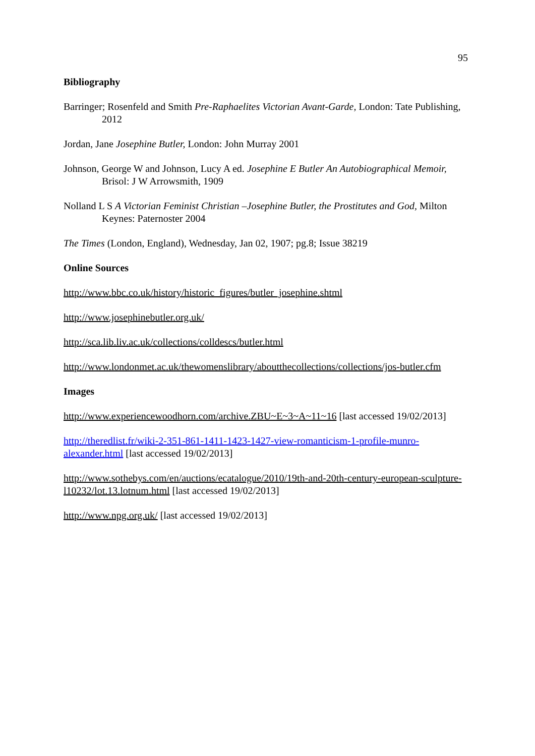95
Bibliography
Barringer; Rosenfeld and Smith Pre-Raphaelites Victorian Avant-Garde, London: Tate Publishing, 2012
Jordan, Jane Josephine Butler, London: John Murray 2001
Johnson, George W and Johnson, Lucy A ed. Josephine E Butler An Autobiographical Memoir, Brisol: J W Arrowsmith, 1909
Nolland L S A Victorian Feminist Christian –Josephine Butler, the Prostitutes and God, Milton Keynes: Paternoster 2004
The Times (London, England), Wednesday, Jan 02, 1907; pg.8; Issue 38219
Online Sources
http://www.bbc.co.uk/history/historic_figures/butler_josephine.shtml
http://www.josephinebutler.org.uk/
http://sca.lib.liv.ac.uk/collections/colldescs/butler.html
http://www.londonmet.ac.uk/thewomenslibrary/aboutthecollections/collections/jos-butler.cfm
Images
http://www.experiencewoodhorn.com/archive.ZBU~E~3~A~11~16 [last accessed 19/02/2013]
http://theredlist.fr/wiki-2-351-861-1411-1423-1427-view-romanticism-1-profile-munro-alexander.html [last accessed 19/02/2013]
http://www.sothebys.com/en/auctions/ecatalogue/2010/19th-and-20th-century-european-sculpture-l10232/lot.13.lotnum.html [last accessed 19/02/2013]
http://www.npg.org.uk/ [last accessed 19/02/2013]